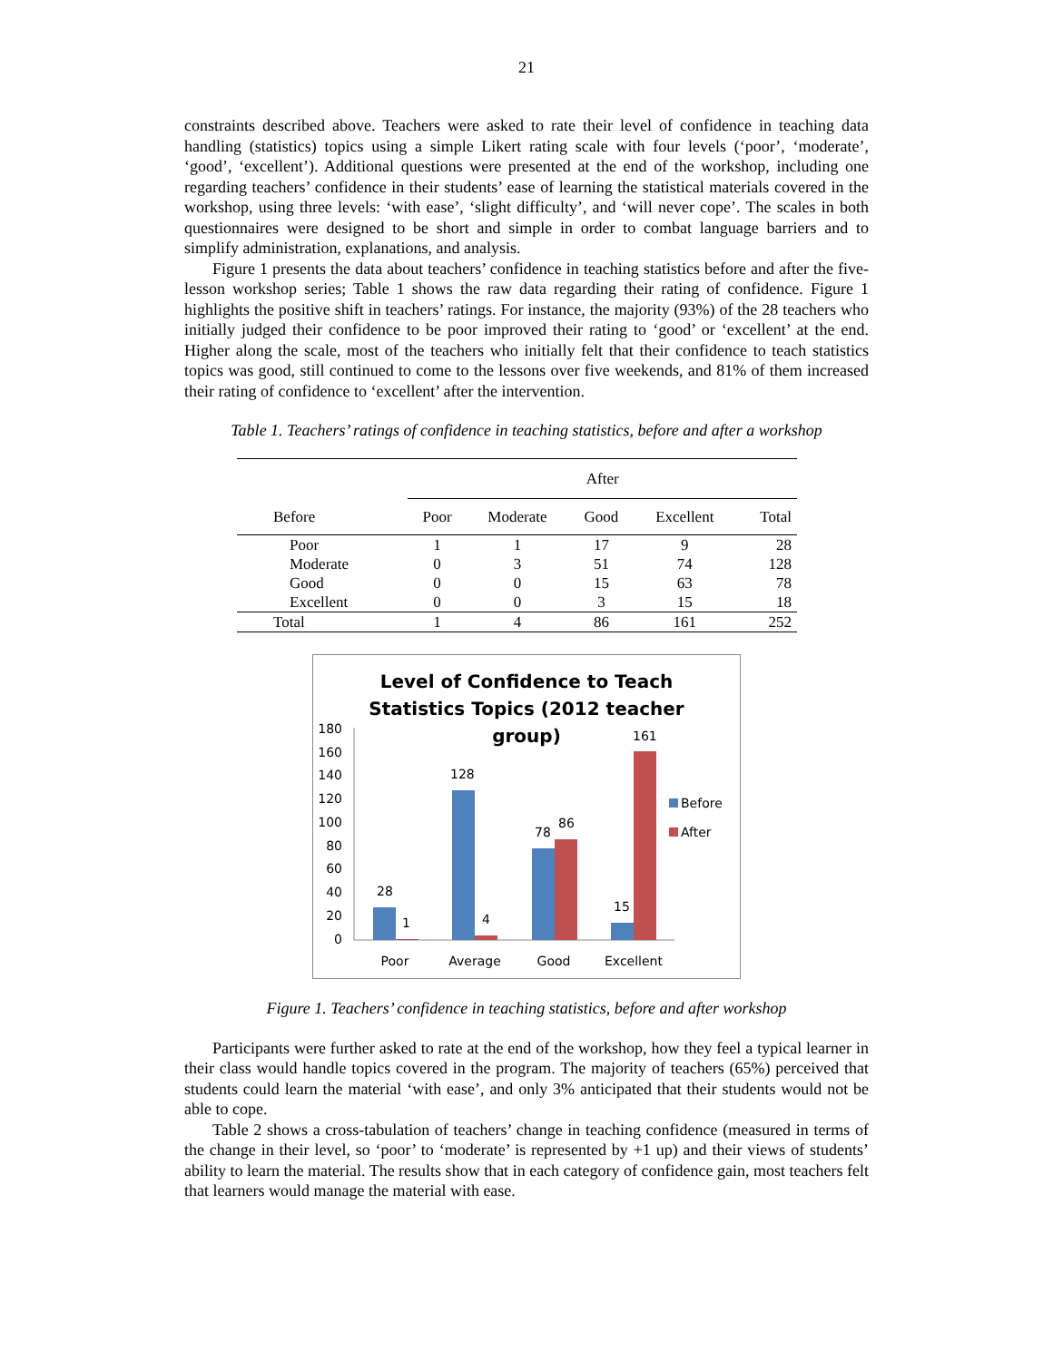21
constraints described above. Teachers were asked to rate their level of confidence in teaching data handling (statistics) topics using a simple Likert rating scale with four levels (‘poor’, ‘moderate’, ‘good’, ‘excellent’). Additional questions were presented at the end of the workshop, including one regarding teachers’ confidence in their students’ ease of learning the statistical materials covered in the workshop, using three levels: ‘with ease’, ‘slight difficulty’, and ‘will never cope’. The scales in both questionnaires were designed to be short and simple in order to combat language barriers and to simplify administration, explanations, and analysis.
Figure 1 presents the data about teachers’ confidence in teaching statistics before and after the five-lesson workshop series; Table 1 shows the raw data regarding their rating of confidence. Figure 1 highlights the positive shift in teachers’ ratings. For instance, the majority (93%) of the 28 teachers who initially judged their confidence to be poor improved their rating to ‘good’ or ‘excellent’ at the end. Higher along the scale, most of the teachers who initially felt that their confidence to teach statistics topics was good, still continued to come to the lessons over five weekends, and 81% of them increased their rating of confidence to ‘excellent’ after the intervention.
Table 1. Teachers’ ratings of confidence in teaching statistics, before and after a workshop
| | After | | | | |
| --- | --- | --- | --- | --- | --- |
| Before | Poor | Moderate | Good | Excellent | Total |
| Poor | 1 | 1 | 17 | 9 | 28 |
| Moderate | 0 | 3 | 51 | 74 | 128 |
| Good | 0 | 0 | 15 | 63 | 78 |
| Excellent | 0 | 0 | 3 | 15 | 18 |
| Total | 1 | 4 | 86 | 161 | 252 |
Level of Confidence to Teach
Statistics Topics (2012 teacher
group)
180
160
140
120
100
80
60
40
20
0
28
1
128
4
78
86
15
161
Before
After
Poor
Average
Good
Excellent
Figure 1. Teachers’ confidence in teaching statistics, before and after workshop
Participants were further asked to rate at the end of the workshop, how they feel a typical learner in their class would handle topics covered in the program. The majority of teachers (65%) perceived that students could learn the material ‘with ease’, and only 3% anticipated that their students would not be able to cope.
Table 2 shows a cross-tabulation of teachers’ change in teaching confidence (measured in terms of the change in their level, so ‘poor’ to ‘moderate’ is represented by +1 up) and their views of students’ ability to learn the material. The results show that in each category of confidence gain, most teachers felt that learners would manage the material with ease.